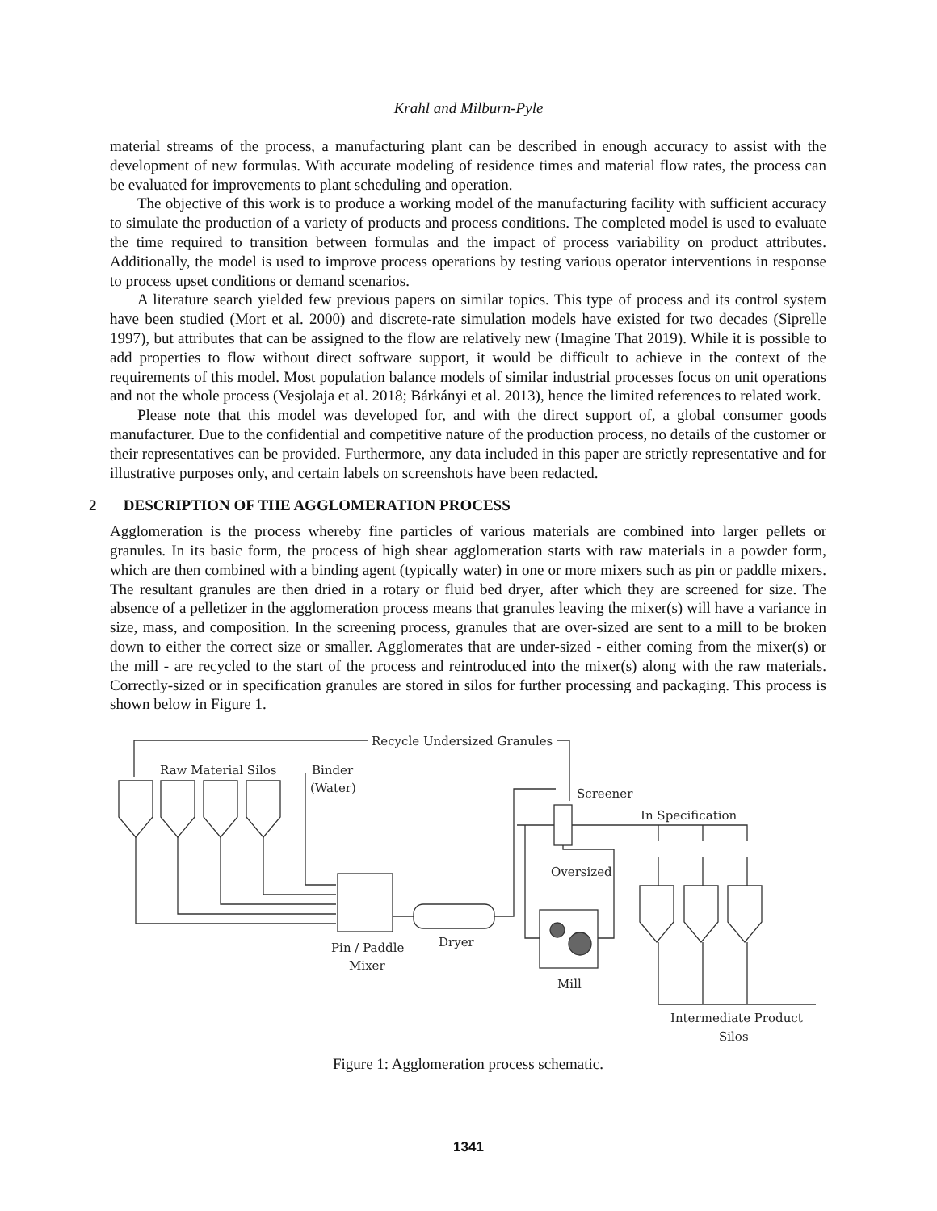Krahl and Milburn-Pyle
material streams of the process, a manufacturing plant can be described in enough accuracy to assist with the development of new formulas. With accurate modeling of residence times and material flow rates, the process can be evaluated for improvements to plant scheduling and operation.
The objective of this work is to produce a working model of the manufacturing facility with sufficient accuracy to simulate the production of a variety of products and process conditions. The completed model is used to evaluate the time required to transition between formulas and the impact of process variability on product attributes. Additionally, the model is used to improve process operations by testing various operator interventions in response to process upset conditions or demand scenarios.
A literature search yielded few previous papers on similar topics. This type of process and its control system have been studied (Mort et al. 2000) and discrete-rate simulation models have existed for two decades (Siprelle 1997), but attributes that can be assigned to the flow are relatively new (Imagine That 2019). While it is possible to add properties to flow without direct software support, it would be difficult to achieve in the context of the requirements of this model. Most population balance models of similar industrial processes focus on unit operations and not the whole process (Vesjolaja et al. 2018; Bárkányi et al. 2013), hence the limited references to related work.
Please note that this model was developed for, and with the direct support of, a global consumer goods manufacturer. Due to the confidential and competitive nature of the production process, no details of the customer or their representatives can be provided. Furthermore, any data included in this paper are strictly representative and for illustrative purposes only, and certain labels on screenshots have been redacted.
2 DESCRIPTION OF THE AGGLOMERATION PROCESS
Agglomeration is the process whereby fine particles of various materials are combined into larger pellets or granules. In its basic form, the process of high shear agglomeration starts with raw materials in a powder form, which are then combined with a binding agent (typically water) in one or more mixers such as pin or paddle mixers. The resultant granules are then dried in a rotary or fluid bed dryer, after which they are screened for size. The absence of a pelletizer in the agglomeration process means that granules leaving the mixer(s) will have a variance in size, mass, and composition. In the screening process, granules that are over-sized are sent to a mill to be broken down to either the correct size or smaller. Agglomerates that are under-sized - either coming from the mixer(s) or the mill - are recycled to the start of the process and reintroduced into the mixer(s) along with the raw materials. Correctly-sized or in specification granules are stored in silos for further processing and packaging. This process is shown below in Figure 1.
Recycle Undersized Granules
Raw Material Silos
Binder
(Water)
Pin / Paddle
Mixer
Dryer
Screener
In Specification
Oversized
Mill
Intermediate Product
Silos
Figure 1: Agglomeration process schematic.
1341